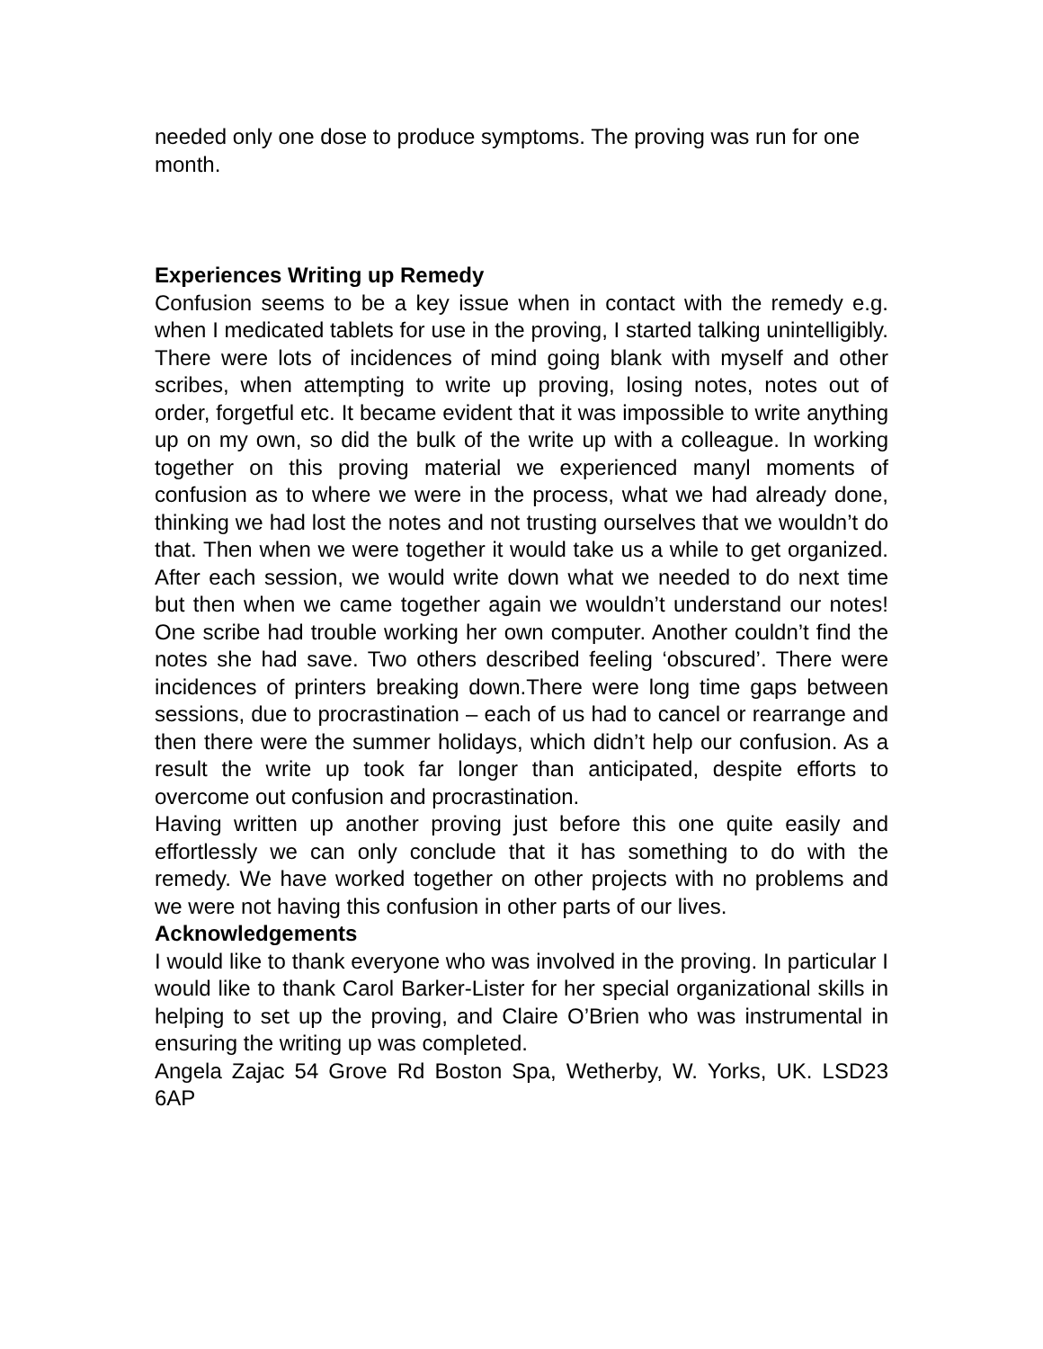needed only one dose to produce symptoms. The proving was run for one month.
Experiences Writing up Remedy
Confusion seems to be a key issue when in contact with the remedy e.g. when I medicated tablets for use in the proving, I started talking unintelligibly. There were lots of incidences of mind going blank with myself and other scribes, when attempting to write up proving, losing notes, notes out of order, forgetful etc. It became evident that it was impossible to write anything up on my own, so did the bulk of the write up with a colleague. In working together on this proving material we experienced manyl moments of confusion as to where we were in the process, what we had already done, thinking we had lost the notes and not trusting ourselves that we wouldn’t do that. Then when we were together it would take us a while to get organized. After each session, we would write down what we needed to do next time but then when we came together again we wouldn’t understand our notes! One scribe had trouble working her own computer. Another couldn’t find the notes she had save. Two others described feeling ‘obscured’. There were incidences of printers breaking down.There were long time gaps between sessions, due to procrastination – each of us had to cancel or rearrange and then there were the summer holidays, which didn’t help our confusion. As a result the write up took far longer than anticipated, despite efforts to overcome out confusion and procrastination.
Having written up another proving just before this one quite easily and effortlessly we can only conclude that it has something to do with the remedy. We have worked together on other projects with no problems and we were not having this confusion in other parts of our lives.
Acknowledgements
I would like to thank everyone who was involved in the proving. In particular I would like to thank Carol Barker-Lister for her special organizational skills in helping to set up the proving, and Claire O’Brien who was instrumental in ensuring the writing up was completed.
Angela Zajac 54 Grove Rd Boston Spa, Wetherby, W. Yorks, UK. LSD23 6AP